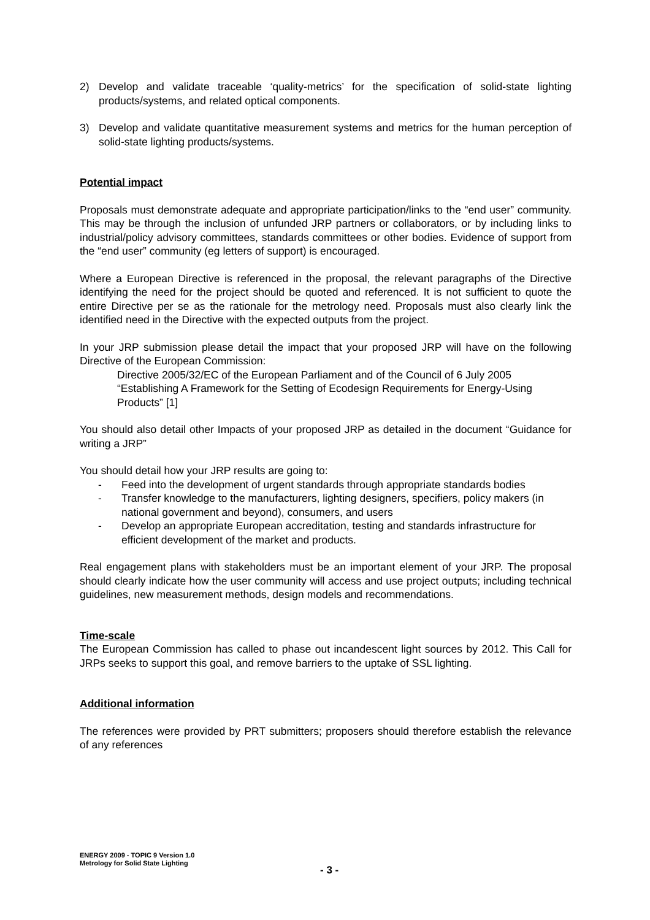2) Develop and validate traceable ‘quality-metrics’ for the specification of solid-state lighting products/systems, and related optical components.
3) Develop and validate quantitative measurement systems and metrics for the human perception of solid-state lighting products/systems.
Potential impact
Proposals must demonstrate adequate and appropriate participation/links to the “end user” community. This may be through the inclusion of unfunded JRP partners or collaborators, or by including links to industrial/policy advisory committees, standards committees or other bodies. Evidence of support from the “end user” community (eg letters of support) is encouraged.
Where a European Directive is referenced in the proposal, the relevant paragraphs of the Directive identifying the need for the project should be quoted and referenced. It is not sufficient to quote the entire Directive per se as the rationale for the metrology need. Proposals must also clearly link the identified need in the Directive with the expected outputs from the project.
In your JRP submission please detail the impact that your proposed JRP will have on the following Directive of the European Commission:
Directive 2005/32/EC of the European Parliament and of the Council of 6 July 2005 “Establishing A Framework for the Setting of Ecodesign Requirements for Energy-Using Products” [1]
You should also detail other Impacts of your proposed JRP as detailed in the document “Guidance for writing a JRP”
You should detail how your JRP results are going to:
- Feed into the development of urgent standards through appropriate standards bodies
- Transfer knowledge to the manufacturers, lighting designers, specifiers, policy makers (in national government and beyond), consumers, and users
- Develop an appropriate European accreditation, testing and standards infrastructure for efficient development of the market and products.
Real engagement plans with stakeholders must be an important element of your JRP. The proposal should clearly indicate how the user community will access and use project outputs; including technical guidelines, new measurement methods, design models and recommendations.
Time-scale
The European Commission has called to phase out incandescent light sources by 2012. This Call for JRPs seeks to support this goal, and remove barriers to the uptake of SSL lighting.
Additional information
The references were provided by PRT submitters; proposers should therefore establish the relevance of any references
ENERGY 2009 - TOPIC 9 Version 1.0
Metrology for Solid State Lighting
- 3 -